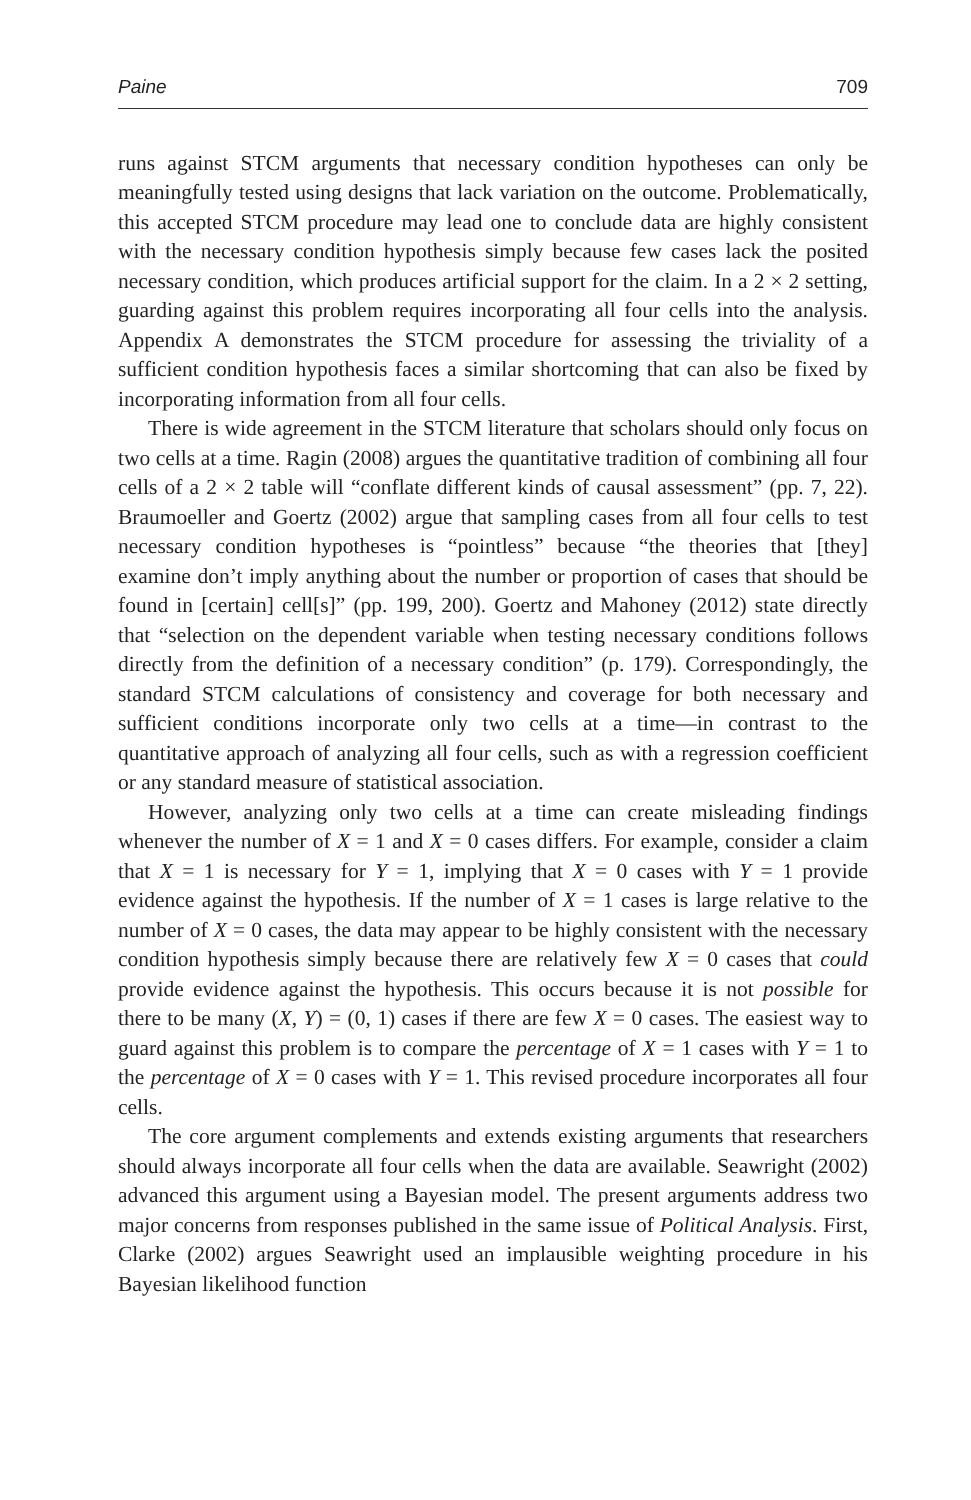Paine 709
runs against STCM arguments that necessary condition hypotheses can only be meaningfully tested using designs that lack variation on the outcome. Problematically, this accepted STCM procedure may lead one to conclude data are highly consistent with the necessary condition hypothesis simply because few cases lack the posited necessary condition, which produces artificial support for the claim. In a 2 × 2 setting, guarding against this problem requires incorporating all four cells into the analysis. Appendix A demonstrates the STCM procedure for assessing the triviality of a sufficient condition hypothesis faces a similar shortcoming that can also be fixed by incorporating information from all four cells.
There is wide agreement in the STCM literature that scholars should only focus on two cells at a time. Ragin (2008) argues the quantitative tradition of combining all four cells of a 2 × 2 table will “conflate different kinds of causal assessment” (pp. 7, 22). Braumoeller and Goertz (2002) argue that sampling cases from all four cells to test necessary condition hypotheses is “pointless” because “the theories that [they] examine don’t imply anything about the number or proportion of cases that should be found in [certain] cell[s]” (pp. 199, 200). Goertz and Mahoney (2012) state directly that “selection on the dependent variable when testing necessary conditions follows directly from the definition of a necessary condition” (p. 179). Correspondingly, the standard STCM calculations of consistency and coverage for both necessary and sufficient conditions incorporate only two cells at a time—in contrast to the quantitative approach of analyzing all four cells, such as with a regression coefficient or any standard measure of statistical association.
However, analyzing only two cells at a time can create misleading findings whenever the number of X = 1 and X = 0 cases differs. For example, consider a claim that X = 1 is necessary for Y = 1, implying that X = 0 cases with Y = 1 provide evidence against the hypothesis. If the number of X = 1 cases is large relative to the number of X = 0 cases, the data may appear to be highly consistent with the necessary condition hypothesis simply because there are relatively few X = 0 cases that could provide evidence against the hypothesis. This occurs because it is not possible for there to be many (X, Y) = (0, 1) cases if there are few X = 0 cases. The easiest way to guard against this problem is to compare the percentage of X = 1 cases with Y = 1 to the percentage of X = 0 cases with Y = 1. This revised procedure incorporates all four cells.
The core argument complements and extends existing arguments that researchers should always incorporate all four cells when the data are available. Seawright (2002) advanced this argument using a Bayesian model. The present arguments address two major concerns from responses published in the same issue of Political Analysis. First, Clarke (2002) argues Seawright used an implausible weighting procedure in his Bayesian likelihood function